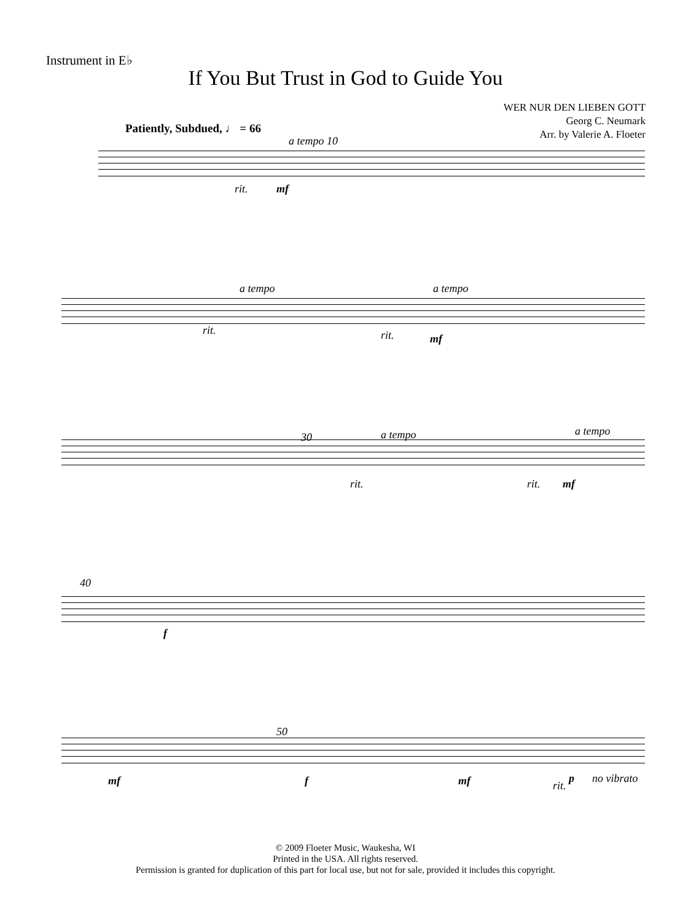Instrument in E♭
If You But Trust in God to Guide You
WER NUR DEN LIEBEN GOTT
Georg C. Neumark
Arr. by Valerie A. Floeter
Patiently, Subdued, ♩ = 66
a tempo 10
rit. mf
a tempo a tempo
rit. rit. mf
30 a tempo a tempo
rit. rit. mf
40
f
50
mf f mf rit.
p no vibrato
© 2009 Floeter Music, Waukesha, WI
Printed in the USA. All rights reserved.
Permission is granted for duplication of this part for local use, but not for sale, provided it includes this copyright.